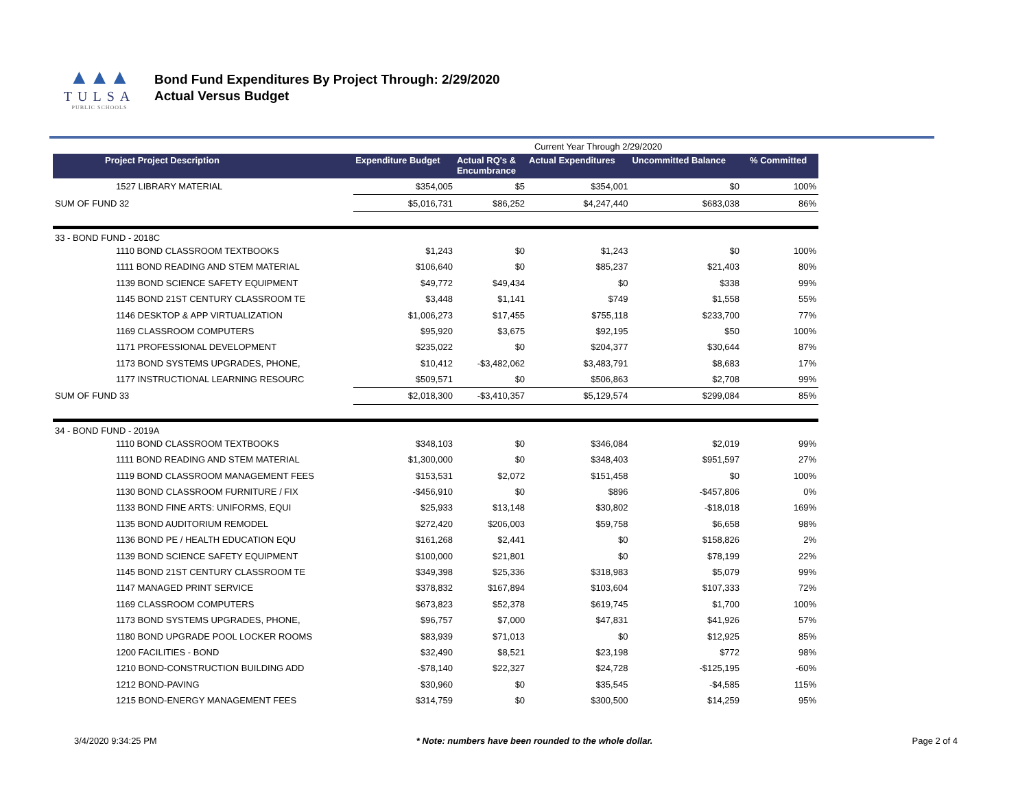▲▲▲
TULSA
PUBLIC SCHOOLS
Bond Fund Expenditures By Project Through: 2/29/2020
Actual Versus Budget
| | | Current Year Through 2/29/2020 | | | |
| Project Project Description | Expenditure Budget | Actual RQ's & Encumbrance | Actual Expenditures | Uncommitted Balance | % Committed |
| 1527 LIBRARY MATERIAL | $354,005 | $5 | $354,001 | $0 | 100% |
| SUM OF FUND 32 | $5,016,731 | $86,252 | $4,247,440 | $683,038 | 86% |
| 33 - BOND FUND - 2018C | | | | | |
| 1110 BOND CLASSROOM TEXTBOOKS | $1,243 | $0 | $1,243 | $0 | 100% |
| 1111 BOND READING AND STEM MATERIAL | $106,640 | $0 | $85,237 | $21,403 | 80% |
| 1139 BOND SCIENCE SAFETY EQUIPMENT | $49,772 | $49,434 | $0 | $338 | 99% |
| 1145 BOND 21ST CENTURY CLASSROOM TE | $3,448 | $1,141 | $749 | $1,558 | 55% |
| 1146 DESKTOP & APP VIRTUALIZATION | $1,006,273 | $17,455 | $755,118 | $233,700 | 77% |
| 1169 CLASSROOM COMPUTERS | $95,920 | $3,675 | $92,195 | $50 | 100% |
| 1171 PROFESSIONAL DEVELOPMENT | $235,022 | $0 | $204,377 | $30,644 | 87% |
| 1173 BOND SYSTEMS UPGRADES, PHONE, | $10,412 | -$3,482,062 | $3,483,791 | $8,683 | 17% |
| 1177 INSTRUCTIONAL LEARNING RESOURC | $509,571 | $0 | $506,863 | $2,708 | 99% |
| SUM OF FUND 33 | $2,018,300 | -$3,410,357 | $5,129,574 | $299,084 | 85% |
| 34 - BOND FUND - 2019A | | | | | |
| 1110 BOND CLASSROOM TEXTBOOKS | $348,103 | $0 | $346,084 | $2,019 | 99% |
| 1111 BOND READING AND STEM MATERIAL | $1,300,000 | $0 | $348,403 | $951,597 | 27% |
| 1119 BOND CLASSROOM MANAGEMENT FEES | $153,531 | $2,072 | $151,458 | $0 | 100% |
| 1130 BOND CLASSROOM FURNITURE / FIX | -$456,910 | $0 | $896 | -$457,806 | 0% |
| 1133 BOND FINE ARTS: UNIFORMS, EQUI | $25,933 | $13,148 | $30,802 | -$18,018 | 169% |
| 1135 BOND AUDITORIUM REMODEL | $272,420 | $206,003 | $59,758 | $6,658 | 98% |
| 1136 BOND PE / HEALTH EDUCATION EQU | $161,268 | $2,441 | $0 | $158,826 | 2% |
| 1139 BOND SCIENCE SAFETY EQUIPMENT | $100,000 | $21,801 | $0 | $78,199 | 22% |
| 1145 BOND 21ST CENTURY CLASSROOM TE | $349,398 | $25,336 | $318,983 | $5,079 | 99% |
| 1147 MANAGED PRINT SERVICE | $378,832 | $167,894 | $103,604 | $107,333 | 72% |
| 1169 CLASSROOM COMPUTERS | $673,823 | $52,378 | $619,745 | $1,700 | 100% |
| 1173 BOND SYSTEMS UPGRADES, PHONE, | $96,757 | $7,000 | $47,831 | $41,926 | 57% |
| 1180 BOND UPGRADE POOL LOCKER ROOMS | $83,939 | $71,013 | $0 | $12,925 | 85% |
| 1200 FACILITIES - BOND | $32,490 | $8,521 | $23,198 | $772 | 98% |
| 1210 BOND-CONSTRUCTION BUILDING ADD | -$78,140 | $22,327 | $24,728 | -$125,195 | -60% |
| 1212 BOND-PAVING | $30,960 | $0 | $35,545 | -$4,585 | 115% |
| 1215 BOND-ENERGY MANAGEMENT FEES | $314,759 | $0 | $300,500 | $14,259 | 95% |
3/4/2020 9:34:25 PM * Note: numbers have been rounded to the whole dollar. Page 2 of 4